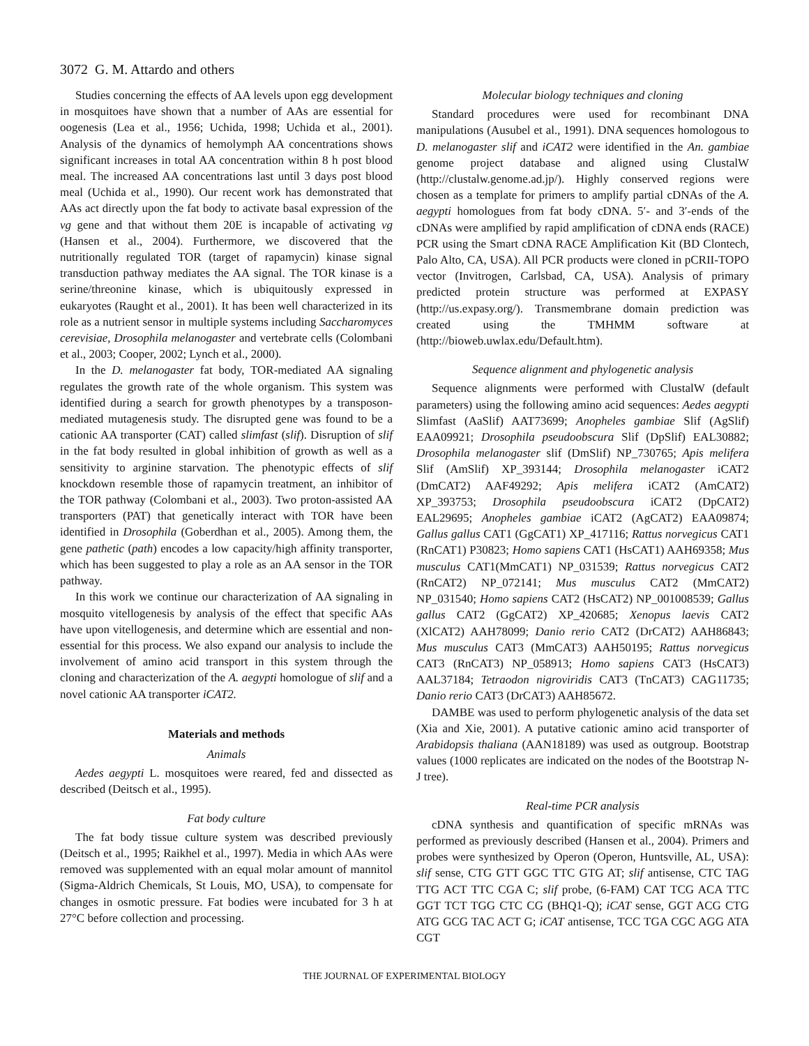3072 G. M. Attardo and others
Studies concerning the effects of AA levels upon egg development in mosquitoes have shown that a number of AAs are essential for oogenesis (Lea et al., 1956; Uchida, 1998; Uchida et al., 2001). Analysis of the dynamics of hemolymph AA concentrations shows significant increases in total AA concentration within 8 h post blood meal. The increased AA concentrations last until 3 days post blood meal (Uchida et al., 1990). Our recent work has demonstrated that AAs act directly upon the fat body to activate basal expression of the vg gene and that without them 20E is incapable of activating vg (Hansen et al., 2004). Furthermore, we discovered that the nutritionally regulated TOR (target of rapamycin) kinase signal transduction pathway mediates the AA signal. The TOR kinase is a serine/threonine kinase, which is ubiquitously expressed in eukaryotes (Raught et al., 2001). It has been well characterized in its role as a nutrient sensor in multiple systems including Saccharomyces cerevisiae, Drosophila melanogaster and vertebrate cells (Colombani et al., 2003; Cooper, 2002; Lynch et al., 2000).
In the D. melanogaster fat body, TOR-mediated AA signaling regulates the growth rate of the whole organism. This system was identified during a search for growth phenotypes by a transposon-mediated mutagenesis study. The disrupted gene was found to be a cationic AA transporter (CAT) called slimfast (slif). Disruption of slif in the fat body resulted in global inhibition of growth as well as a sensitivity to arginine starvation. The phenotypic effects of slif knockdown resemble those of rapamycin treatment, an inhibitor of the TOR pathway (Colombani et al., 2003). Two proton-assisted AA transporters (PAT) that genetically interact with TOR have been identified in Drosophila (Goberdhan et al., 2005). Among them, the gene pathetic (path) encodes a low capacity/high affinity transporter, which has been suggested to play a role as an AA sensor in the TOR pathway.
In this work we continue our characterization of AA signaling in mosquito vitellogenesis by analysis of the effect that specific AAs have upon vitellogenesis, and determine which are essential and non-essential for this process. We also expand our analysis to include the involvement of amino acid transport in this system through the cloning and characterization of the A. aegypti homologue of slif and a novel cationic AA transporter iCAT2.
Materials and methods
Animals
Aedes aegypti L. mosquitoes were reared, fed and dissected as described (Deitsch et al., 1995).
Fat body culture
The fat body tissue culture system was described previously (Deitsch et al., 1995; Raikhel et al., 1997). Media in which AAs were removed was supplemented with an equal molar amount of mannitol (Sigma-Aldrich Chemicals, St Louis, MO, USA), to compensate for changes in osmotic pressure. Fat bodies were incubated for 3 h at 27°C before collection and processing.
Molecular biology techniques and cloning
Standard procedures were used for recombinant DNA manipulations (Ausubel et al., 1991). DNA sequences homologous to D. melanogaster slif and iCAT2 were identified in the An. gambiae genome project database and aligned using ClustalW (http://clustalw.genome.ad.jp/). Highly conserved regions were chosen as a template for primers to amplify partial cDNAs of the A. aegypti homologues from fat body cDNA. 5′- and 3′-ends of the cDNAs were amplified by rapid amplification of cDNA ends (RACE) PCR using the Smart cDNA RACE Amplification Kit (BD Clontech, Palo Alto, CA, USA). All PCR products were cloned in pCRII-TOPO vector (Invitrogen, Carlsbad, CA, USA). Analysis of primary predicted protein structure was performed at EXPASY (http://us.expasy.org/). Transmembrane domain prediction was created using the TMHMM software at (http://bioweb.uwlax.edu/Default.htm).
Sequence alignment and phylogenetic analysis
Sequence alignments were performed with ClustalW (default parameters) using the following amino acid sequences: Aedes aegypti Slimfast (AaSlif) AAT73699; Anopheles gambiae Slif (AgSlif) EAA09921; Drosophila pseudoobscura Slif (DpSlif) EAL30882; Drosophila melanogaster slif (DmSlif) NP_730765; Apis melifera Slif (AmSlif) XP_393144; Drosophila melanogaster iCAT2 (DmCAT2) AAF49292; Apis melifera iCAT2 (AmCAT2) XP_393753; Drosophila pseudoobscura iCAT2 (DpCAT2) EAL29695; Anopheles gambiae iCAT2 (AgCAT2) EAA09874; Gallus gallus CAT1 (GgCAT1) XP_417116; Rattus norvegicus CAT1 (RnCAT1) P30823; Homo sapiens CAT1 (HsCAT1) AAH69358; Mus musculus CAT1(MmCAT1) NP_031539; Rattus norvegicus CAT2 (RnCAT2) NP_072141; Mus musculus CAT2 (MmCAT2) NP_031540; Homo sapiens CAT2 (HsCAT2) NP_001008539; Gallus gallus CAT2 (GgCAT2) XP_420685; Xenopus laevis CAT2 (XlCAT2) AAH78099; Danio rerio CAT2 (DrCAT2) AAH86843; Mus musculus CAT3 (MmCAT3) AAH50195; Rattus norvegicus CAT3 (RnCAT3) NP_058913; Homo sapiens CAT3 (HsCAT3) AAL37184; Tetraodon nigroviridis CAT3 (TnCAT3) CAG11735; Danio rerio CAT3 (DrCAT3) AAH85672.
DAMBE was used to perform phylogenetic analysis of the data set (Xia and Xie, 2001). A putative cationic amino acid transporter of Arabidopsis thaliana (AAN18189) was used as outgroup. Bootstrap values (1000 replicates are indicated on the nodes of the Bootstrap N-J tree).
Real-time PCR analysis
cDNA synthesis and quantification of specific mRNAs was performed as previously described (Hansen et al., 2004). Primers and probes were synthesized by Operon (Operon, Huntsville, AL, USA): slif sense, CTG GTT GGC TTC GTG AT; slif antisense, CTC TAG TTG ACT TTC CGA C; slif probe, (6-FAM) CAT TCG ACA TTC GGT TCT TGG CTC CG (BHQ1-Q); iCAT sense, GGT ACG CTG ATG GCG TAC ACT G; iCAT antisense, TCC TGA CGC AGG ATA CGT
THE JOURNAL OF EXPERIMENTAL BIOLOGY